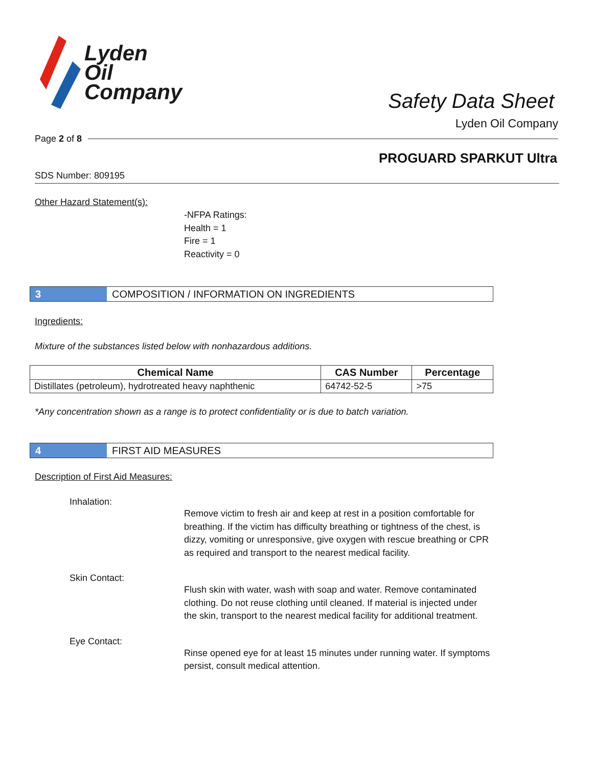Lyden
Oil
Company
Safety Data Sheet
Lyden Oil Company
Page 2 of 8
PROGUARD SPARKUT Ultra
SDS Number: 809195
Other Hazard Statement(s):
-NFPA Ratings:
Health = 1
Fire = 1
Reactivity = 0
3 COMPOSITION / INFORMATION ON INGREDIENTS
Ingredients:
Mixture of the substances listed below with nonhazardous additions.
| Chemical Name | CAS Number | Percentage |
| --- | --- | --- |
| Distillates (petroleum), hydrotreated heavy naphthenic | 64742-52-5 | >75 |
*Any concentration shown as a range is to protect confidentiality or is due to batch variation.
4 FIRST AID MEASURES
Description of First Aid Measures:
Inhalation:
Remove victim to fresh air and keep at rest in a position comfortable for breathing. If the victim has difficulty breathing or tightness of the chest, is dizzy, vomiting or unresponsive, give oxygen with rescue breathing or CPR as required and transport to the nearest medical facility.
Skin Contact:
Flush skin with water, wash with soap and water. Remove contaminated clothing. Do not reuse clothing until cleaned. If material is injected under the skin, transport to the nearest medical facility for additional treatment.
Eye Contact:
Rinse opened eye for at least 15 minutes under running water. If symptoms persist, consult medical attention.